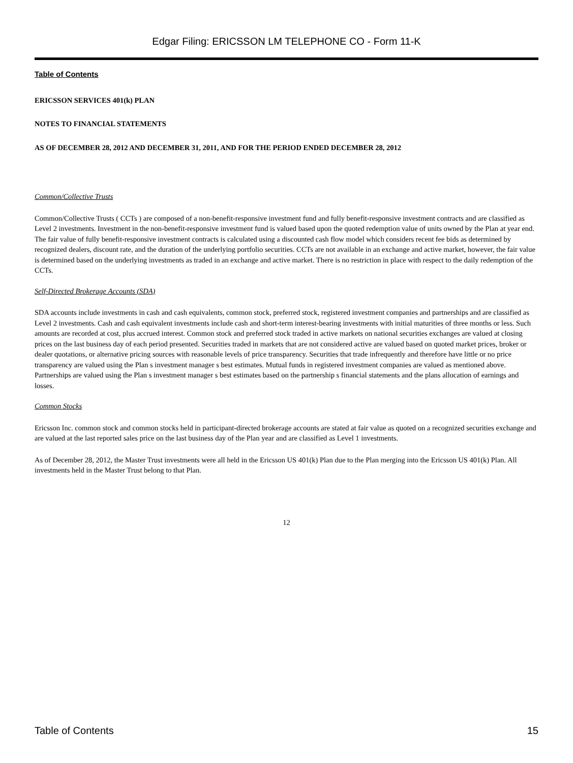Edgar Filing: ERICSSON LM TELEPHONE CO - Form 11-K
Table of Contents
ERICSSON SERVICES 401(k) PLAN
NOTES TO FINANCIAL STATEMENTS
AS OF DECEMBER 28, 2012 AND DECEMBER 31, 2011, AND FOR THE PERIOD ENDED DECEMBER 28, 2012
Common/Collective Trusts
Common/Collective Trusts ( CCTs ) are composed of a non-benefit-responsive investment fund and fully benefit-responsive investment contracts and are classified as Level 2 investments. Investment in the non-benefit-responsive investment fund is valued based upon the quoted redemption value of units owned by the Plan at year end. The fair value of fully benefit-responsive investment contracts is calculated using a discounted cash flow model which considers recent fee bids as determined by recognized dealers, discount rate, and the duration of the underlying portfolio securities. CCTs are not available in an exchange and active market, however, the fair value is determined based on the underlying investments as traded in an exchange and active market. There is no restriction in place with respect to the daily redemption of the CCTs.
Self-Directed Brokerage Accounts (SDA)
SDA accounts include investments in cash and cash equivalents, common stock, preferred stock, registered investment companies and partnerships and are classified as Level 2 investments. Cash and cash equivalent investments include cash and short-term interest-bearing investments with initial maturities of three months or less. Such amounts are recorded at cost, plus accrued interest. Common stock and preferred stock traded in active markets on national securities exchanges are valued at closing prices on the last business day of each period presented. Securities traded in markets that are not considered active are valued based on quoted market prices, broker or dealer quotations, or alternative pricing sources with reasonable levels of price transparency. Securities that trade infrequently and therefore have little or no price transparency are valued using the Plan s investment manager s best estimates. Mutual funds in registered investment companies are valued as mentioned above. Partnerships are valued using the Plan s investment manager s best estimates based on the partnership s financial statements and the plans allocation of earnings and losses.
Common Stocks
Ericsson Inc. common stock and common stocks held in participant-directed brokerage accounts are stated at fair value as quoted on a recognized securities exchange and are valued at the last reported sales price on the last business day of the Plan year and are classified as Level 1 investments.
As of December 28, 2012, the Master Trust investments were all held in the Ericsson US 401(k) Plan due to the Plan merging into the Ericsson US 401(k) Plan. All investments held in the Master Trust belong to that Plan.
12
Table of Contents 15